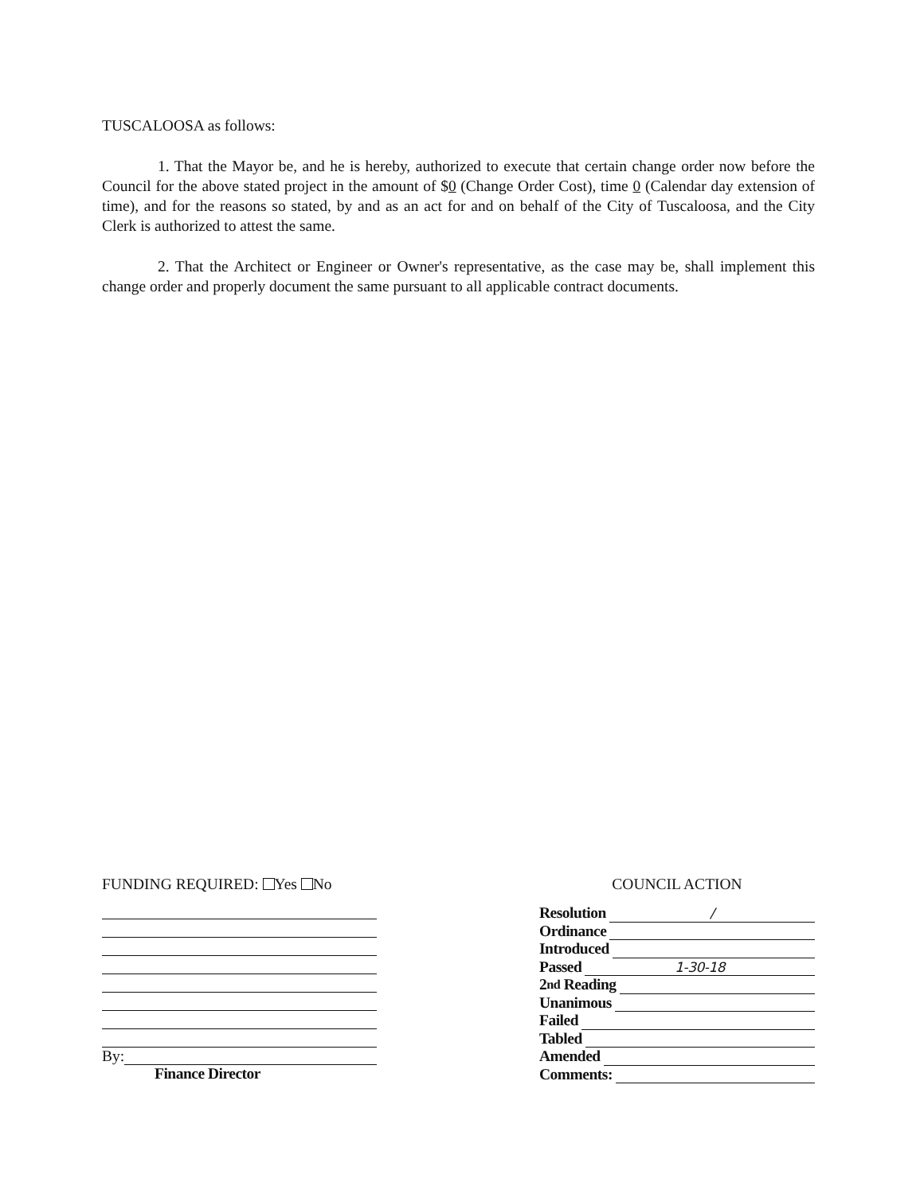TUSCALOOSA as follows:
1. That the Mayor be, and he is hereby, authorized to execute that certain change order now before the Council for the above stated project in the amount of $0 (Change Order Cost), time 0 (Calendar day extension of time), and for the reasons so stated, by and as an act for and on behalf of the City of Tuscaloosa, and the City Clerk is authorized to attest the same.
2. That the Architect or Engineer or Owner's representative, as the case may be, shall implement this change order and properly document the same pursuant to all applicable contract documents.
FUNDING REQUIRED: Yes No
By:
Finance Director
COUNCIL ACTION
Resolution /
Ordinance
Introduced
Passed 1-30-18
2<sup>nd</sup> Reading
Unanimous
Failed
Tabled
Amended
Comments: